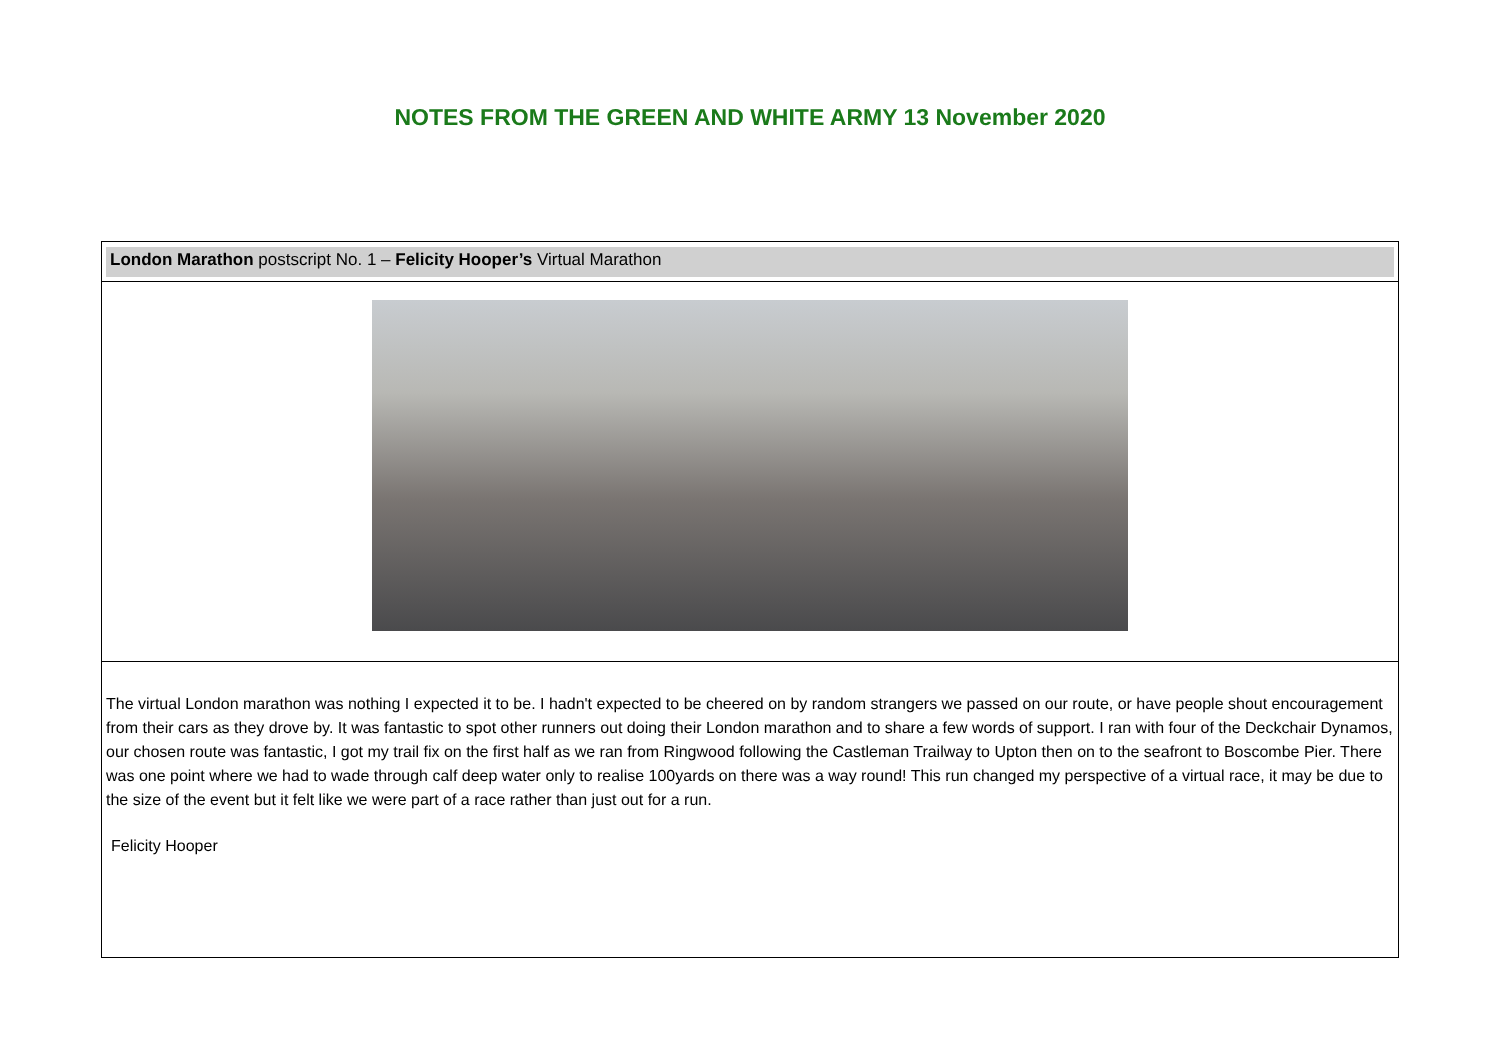NOTES FROM THE GREEN AND WHITE ARMY 13 November 2020
London Marathon postscript No. 1 – Felicity Hooper’s Virtual Marathon
The virtual London marathon was nothing I expected it to be. I hadn't expected to be cheered on by random strangers we passed on our route, or have people shout encouragement from their cars as they drove by. It was fantastic to spot other runners out doing their London marathon and to share a few words of support. I ran with four of the Deckchair Dynamos, our chosen route was fantastic, I got my trail fix on the first half as we ran from Ringwood following the Castleman Trailway to Upton then on to the seafront to Boscombe Pier. There was one point where we had to wade through calf deep water only to realise 100yards on there was a way round! This run changed my perspective of a virtual race, it may be due to the size of the event but it felt like we were part of a race rather than just out for a run.
Felicity Hooper